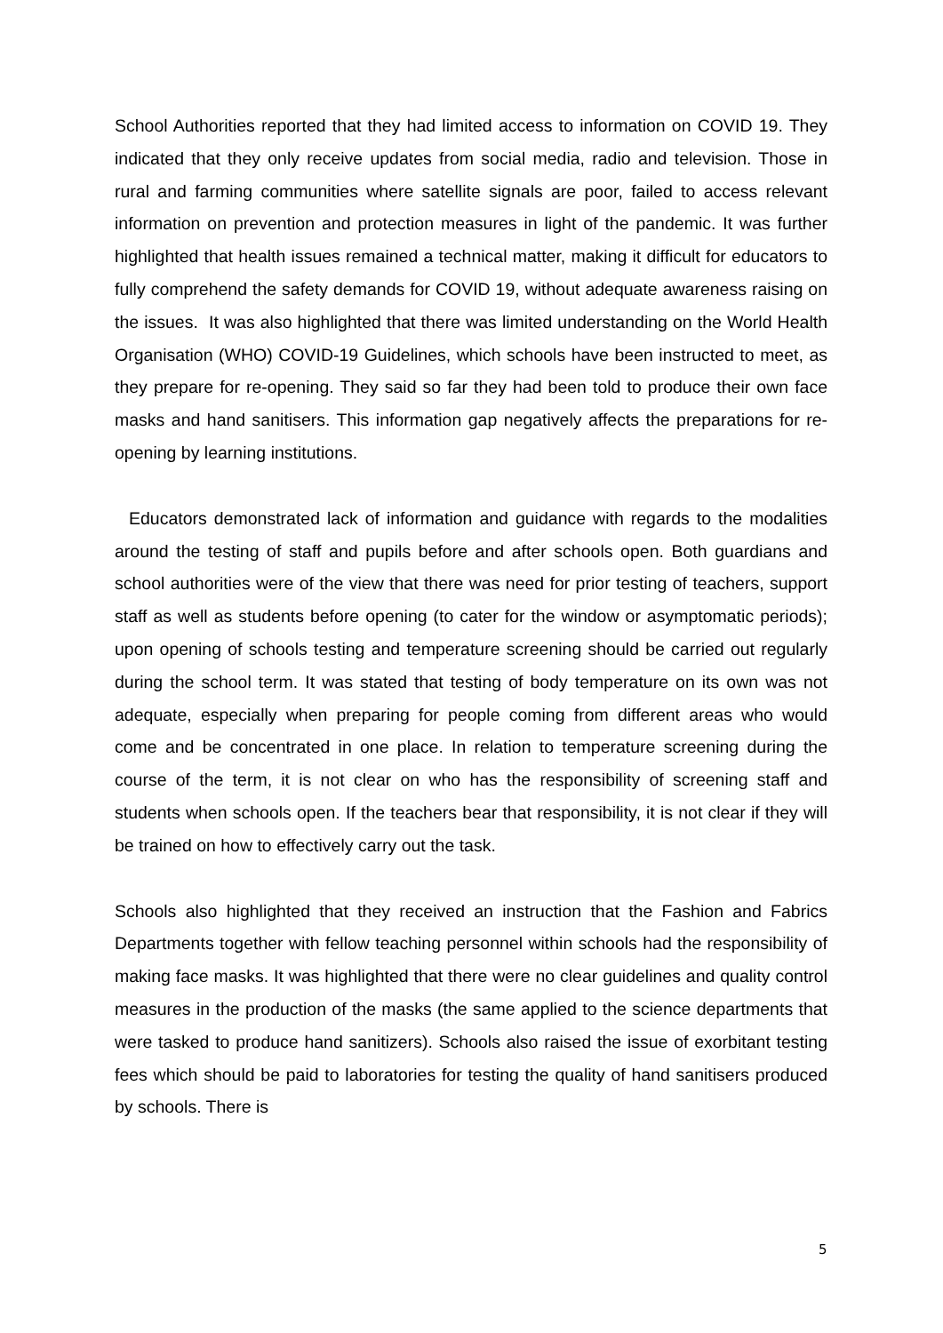School Authorities reported that they had limited access to information on COVID 19. They indicated that they only receive updates from social media, radio and television. Those in rural and farming communities where satellite signals are poor, failed to access relevant information on prevention and protection measures in light of the pandemic. It was further highlighted that health issues remained a technical matter, making it difficult for educators to fully comprehend the safety demands for COVID 19, without adequate awareness raising on the issues. It was also highlighted that there was limited understanding on the World Health Organisation (WHO) COVID-19 Guidelines, which schools have been instructed to meet, as they prepare for re-opening. They said so far they had been told to produce their own face masks and hand sanitisers. This information gap negatively affects the preparations for re-opening by learning institutions.
Educators demonstrated lack of information and guidance with regards to the modalities around the testing of staff and pupils before and after schools open. Both guardians and school authorities were of the view that there was need for prior testing of teachers, support staff as well as students before opening (to cater for the window or asymptomatic periods); upon opening of schools testing and temperature screening should be carried out regularly during the school term. It was stated that testing of body temperature on its own was not adequate, especially when preparing for people coming from different areas who would come and be concentrated in one place. In relation to temperature screening during the course of the term, it is not clear on who has the responsibility of screening staff and students when schools open. If the teachers bear that responsibility, it is not clear if they will be trained on how to effectively carry out the task.
Schools also highlighted that they received an instruction that the Fashion and Fabrics Departments together with fellow teaching personnel within schools had the responsibility of making face masks. It was highlighted that there were no clear guidelines and quality control measures in the production of the masks (the same applied to the science departments that were tasked to produce hand sanitizers). Schools also raised the issue of exorbitant testing fees which should be paid to laboratories for testing the quality of hand sanitisers produced by schools. There is
5